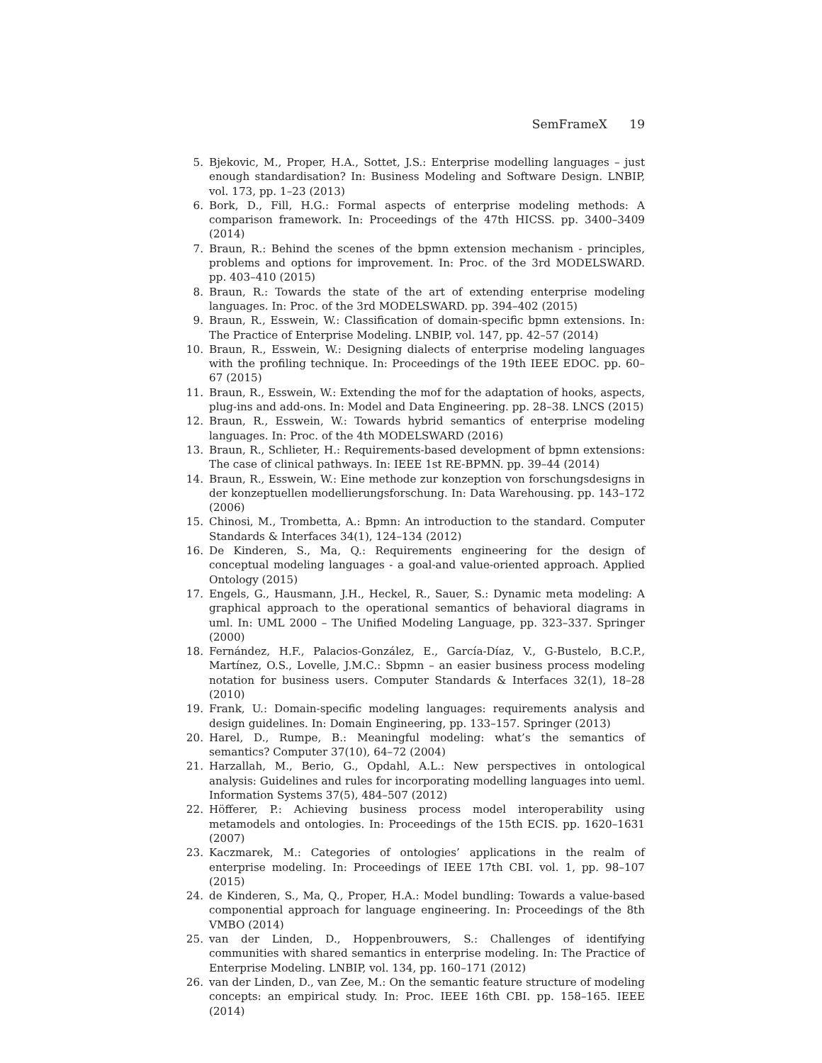SemFrameX 19
5. Bjekovic, M., Proper, H.A., Sottet, J.S.: Enterprise modelling languages – just enough standardisation? In: Business Modeling and Software Design. LNBIP, vol. 173, pp. 1–23 (2013)
6. Bork, D., Fill, H.G.: Formal aspects of enterprise modeling methods: A comparison framework. In: Proceedings of the 47th HICSS. pp. 3400–3409 (2014)
7. Braun, R.: Behind the scenes of the bpmn extension mechanism - principles, problems and options for improvement. In: Proc. of the 3rd MODELSWARD. pp. 403–410 (2015)
8. Braun, R.: Towards the state of the art of extending enterprise modeling languages. In: Proc. of the 3rd MODELSWARD. pp. 394–402 (2015)
9. Braun, R., Esswein, W.: Classification of domain-specific bpmn extensions. In: The Practice of Enterprise Modeling. LNBIP, vol. 147, pp. 42–57 (2014)
10. Braun, R., Esswein, W.: Designing dialects of enterprise modeling languages with the profiling technique. In: Proceedings of the 19th IEEE EDOC. pp. 60–67 (2015)
11. Braun, R., Esswein, W.: Extending the mof for the adaptation of hooks, aspects, plug-ins and add-ons. In: Model and Data Engineering. pp. 28–38. LNCS (2015)
12. Braun, R., Esswein, W.: Towards hybrid semantics of enterprise modeling languages. In: Proc. of the 4th MODELSWARD (2016)
13. Braun, R., Schlieter, H.: Requirements-based development of bpmn extensions: The case of clinical pathways. In: IEEE 1st RE-BPMN. pp. 39–44 (2014)
14. Braun, R., Esswein, W.: Eine methode zur konzeption von forschungsdesigns in der konzeptuellen modellierungsforschung. In: Data Warehousing. pp. 143–172 (2006)
15. Chinosi, M., Trombetta, A.: Bpmn: An introduction to the standard. Computer Standards & Interfaces 34(1), 124–134 (2012)
16. De Kinderen, S., Ma, Q.: Requirements engineering for the design of conceptual modeling languages - a goal-and value-oriented approach. Applied Ontology (2015)
17. Engels, G., Hausmann, J.H., Heckel, R., Sauer, S.: Dynamic meta modeling: A graphical approach to the operational semantics of behavioral diagrams in uml. In: UML 2000 – The Unified Modeling Language, pp. 323–337. Springer (2000)
18. Fernández, H.F., Palacios-González, E., García-Díaz, V., G-Bustelo, B.C.P., Martínez, O.S., Lovelle, J.M.C.: Sbpmn – an easier business process modeling notation for business users. Computer Standards & Interfaces 32(1), 18–28 (2010)
19. Frank, U.: Domain-specific modeling languages: requirements analysis and design guidelines. In: Domain Engineering, pp. 133–157. Springer (2013)
20. Harel, D., Rumpe, B.: Meaningful modeling: what’s the semantics of semantics? Computer 37(10), 64–72 (2004)
21. Harzallah, M., Berio, G., Opdahl, A.L.: New perspectives in ontological analysis: Guidelines and rules for incorporating modelling languages into ueml. Information Systems 37(5), 484–507 (2012)
22. Höfferer, P.: Achieving business process model interoperability using metamodels and ontologies. In: Proceedings of the 15th ECIS. pp. 1620–1631 (2007)
23. Kaczmarek, M.: Categories of ontologies’ applications in the realm of enterprise modeling. In: Proceedings of IEEE 17th CBI. vol. 1, pp. 98–107 (2015)
24. de Kinderen, S., Ma, Q., Proper, H.A.: Model bundling: Towards a value-based componential approach for language engineering. In: Proceedings of the 8th VMBO (2014)
25. van der Linden, D., Hoppenbrouwers, S.: Challenges of identifying communities with shared semantics in enterprise modeling. In: The Practice of Enterprise Modeling. LNBIP, vol. 134, pp. 160–171 (2012)
26. van der Linden, D., van Zee, M.: On the semantic feature structure of modeling concepts: an empirical study. In: Proc. IEEE 16th CBI. pp. 158–165. IEEE (2014)